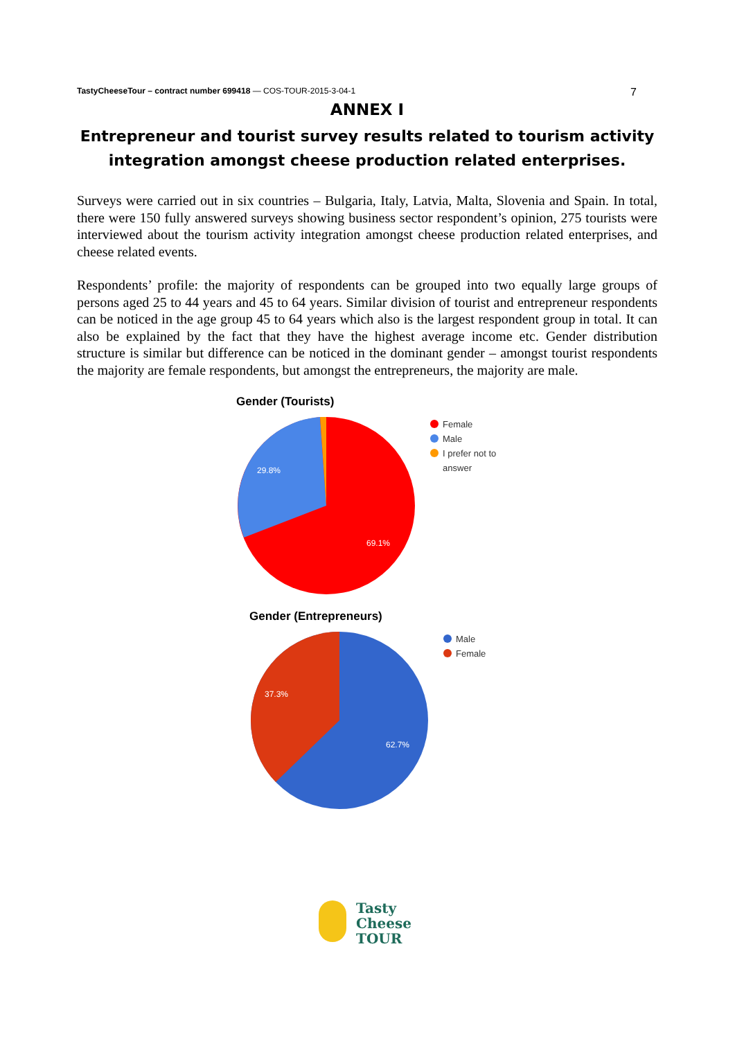TastyCheeseTour – contract number 699418 — COS-TOUR-2015-3-04-1 7
ANNEX I
Entrepreneur and tourist survey results related to tourism activity integration amongst cheese production related enterprises.
Surveys were carried out in six countries – Bulgaria, Italy, Latvia, Malta, Slovenia and Spain. In total, there were 150 fully answered surveys showing business sector respondent’s opinion, 275 tourists were interviewed about the tourism activity integration amongst cheese production related enterprises, and cheese related events.
Respondents’ profile: the majority of respondents can be grouped into two equally large groups of persons aged 25 to 44 years and 45 to 64 years. Similar division of tourist and entrepreneur respondents can be noticed in the age group 45 to 64 years which also is the largest respondent group in total. It can also be explained by the fact that they have the highest average income etc. Gender distribution structure is similar but difference can be noticed in the dominant gender – amongst tourist respondents the majority are female respondents, but amongst the entrepreneurs, the majority are male.
Gender (Tourists)
29.8%
69.1%
Female
Male
I prefer not to
answer
Gender (Entrepreneurs)
37.3%
62.7%
Male
Female
Tasty
Cheese
TOUR